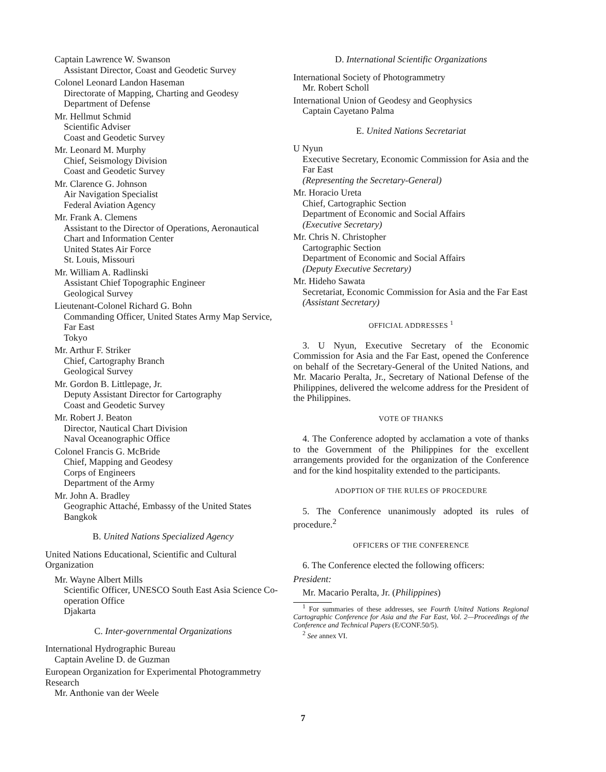Captain Lawrence W. Swanson
Assistant Director, Coast and Geodetic Survey
Colonel Leonard Landon Haseman
Directorate of Mapping, Charting and Geodesy
Department of Defense
Mr. Hellmut Schmid
Scientific Adviser
Coast and Geodetic Survey
Mr. Leonard M. Murphy
Chief, Seismology Division
Coast and Geodetic Survey
Mr. Clarence G. Johnson
Air Navigation Specialist
Federal Aviation Agency
Mr. Frank A. Clemens
Assistant to the Director of Operations, Aeronautical Chart and Information Center
United States Air Force
St. Louis, Missouri
Mr. William A. Radlinski
Assistant Chief Topographic Engineer
Geological Survey
Lieutenant-Colonel Richard G. Bohn
Commanding Officer, United States Army Map Service, Far East
Tokyo
Mr. Arthur F. Striker
Chief, Cartography Branch
Geological Survey
Mr. Gordon B. Littlepage, Jr.
Deputy Assistant Director for Cartography
Coast and Geodetic Survey
Mr. Robert J. Beaton
Director, Nautical Chart Division
Naval Oceanographic Office
Colonel Francis G. McBride
Chief, Mapping and Geodesy
Corps of Engineers
Department of the Army
Mr. John A. Bradley
Geographic Attaché, Embassy of the United States
Bangkok
B. United Nations Specialized Agency
United Nations Educational, Scientific and Cultural Organization
Mr. Wayne Albert Mills
Scientific Officer, UNESCO South East Asia Science Co-operation Office
Djakarta
C. Inter-governmental Organizations
International Hydrographic Bureau
Captain Aveline D. de Guzman
European Organization for Experimental Photogrammetry Research
Mr. Anthonie van der Weele
D. International Scientific Organizations
International Society of Photogrammetry
Mr. Robert Scholl
International Union of Geodesy and Geophysics
Captain Cayetano Palma
E. United Nations Secretariat
U Nyun
Executive Secretary, Economic Commission for Asia and the Far East
(Representing the Secretary-General)
Mr. Horacio Ureta
Chief, Cartographic Section
Department of Economic and Social Affairs
(Executive Secretary)
Mr. Chris N. Christopher
Cartographic Section
Department of Economic and Social Affairs
(Deputy Executive Secretary)
Mr. Hideho Sawata
Secretariat, Economic Commission for Asia and the Far East
(Assistant Secretary)
OFFICIAL ADDRESSES <sup>1</sup>
3. U Nyun, Executive Secretary of the Economic Commission for Asia and the Far East, opened the Conference on behalf of the Secretary-General of the United Nations, and Mr. Macario Peralta, Jr., Secretary of National Defense of the Philippines, delivered the welcome address for the President of the Philippines.
VOTE OF THANKS
4. The Conference adopted by acclamation a vote of thanks to the Government of the Philippines for the excellent arrangements provided for the organization of the Conference and for the kind hospitality extended to the participants.
ADOPTION OF THE RULES OF PROCEDURE
5. The Conference unanimously adopted its rules of procedure.<sup>2</sup>
OFFICERS OF THE CONFERENCE
6. The Conference elected the following officers:
President:
Mr. Macario Peralta, Jr. (Philippines)
<sup>1</sup> For summaries of these addresses, see Fourth United Nations Regional Cartographic Conference for Asia and the Far East, Vol. 2—Proceedings of the Conference and Technical Papers (E/CONF.50/5).
<sup>2</sup> See annex VI.
7